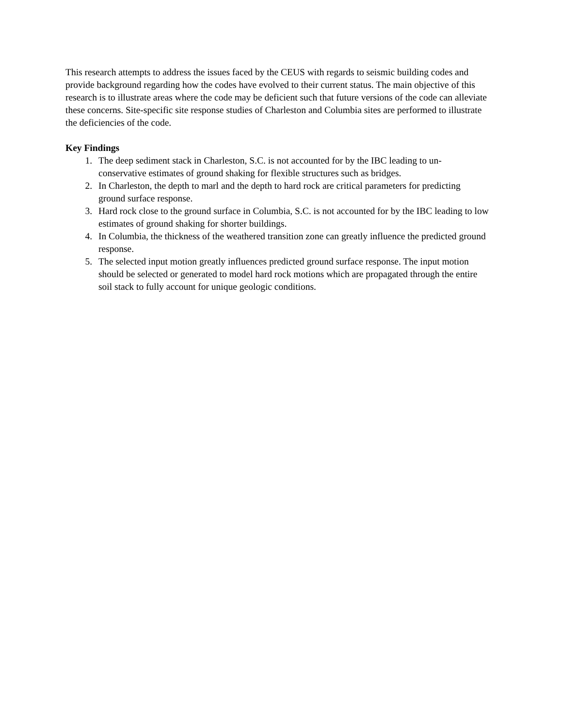This research attempts to address the issues faced by the CEUS with regards to seismic building codes and provide background regarding how the codes have evolved to their current status. The main objective of this research is to illustrate areas where the code may be deficient such that future versions of the code can alleviate these concerns. Site-specific site response studies of Charleston and Columbia sites are performed to illustrate the deficiencies of the code.
Key Findings
1. The deep sediment stack in Charleston, S.C. is not accounted for by the IBC leading to un-conservative estimates of ground shaking for flexible structures such as bridges.
2. In Charleston, the depth to marl and the depth to hard rock are critical parameters for predicting ground surface response.
3. Hard rock close to the ground surface in Columbia, S.C. is not accounted for by the IBC leading to low estimates of ground shaking for shorter buildings.
4. In Columbia, the thickness of the weathered transition zone can greatly influence the predicted ground response.
5. The selected input motion greatly influences predicted ground surface response. The input motion should be selected or generated to model hard rock motions which are propagated through the entire soil stack to fully account for unique geologic conditions.